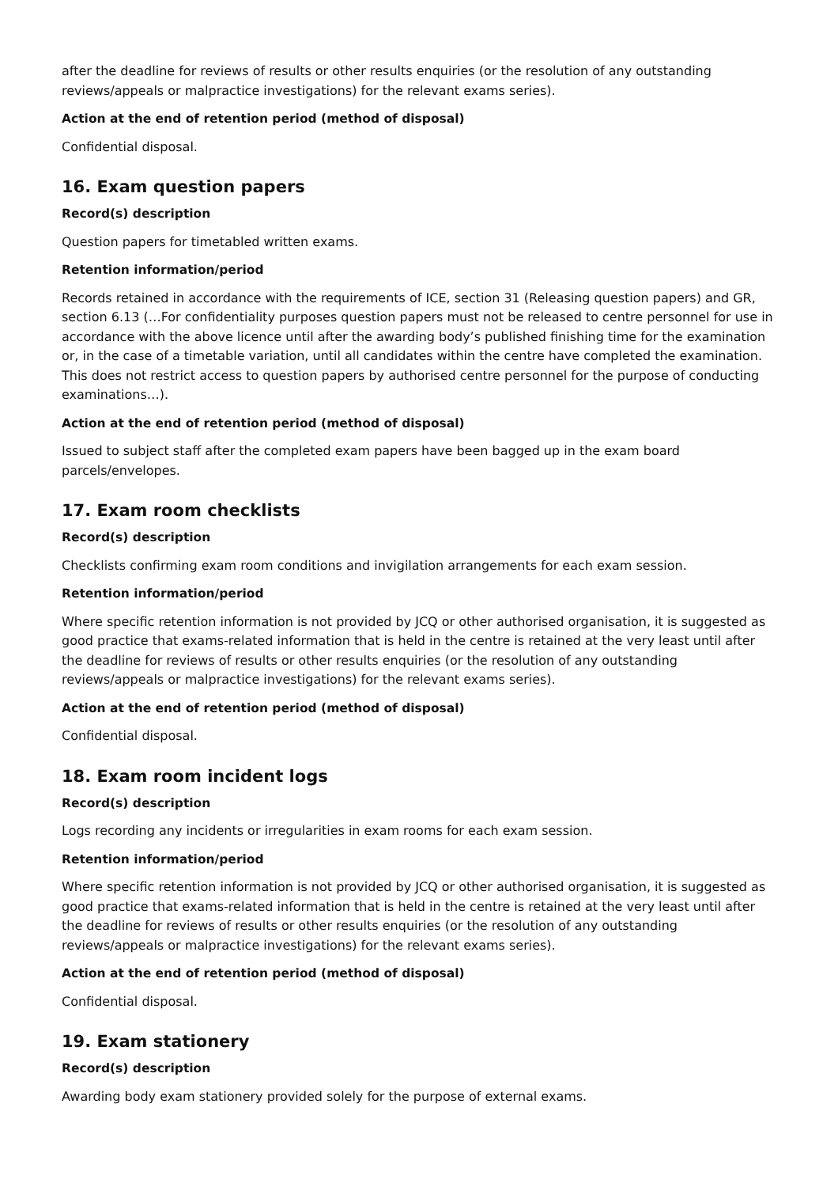after the deadline for reviews of results or other results enquiries (or the resolution of any outstanding reviews/appeals or malpractice investigations) for the relevant exams series).
Action at the end of retention period (method of disposal)
Confidential disposal.
16. Exam question papers
Record(s) description
Question papers for timetabled written exams.
Retention information/period
Records retained in accordance with the requirements of ICE, section 31 (Releasing question papers) and GR, section 6.13 (…For confidentiality purposes question papers must not be released to centre personnel for use in accordance with the above licence until after the awarding body’s published finishing time for the examination or, in the case of a timetable variation, until all candidates within the centre have completed the examination. This does not restrict access to question papers by authorised centre personnel for the purpose of conducting examinations…).
Action at the end of retention period (method of disposal)
Issued to subject staff after the completed exam papers have been bagged up in the exam board parcels/envelopes.
17. Exam room checklists
Record(s) description
Checklists confirming exam room conditions and invigilation arrangements for each exam session.
Retention information/period
Where specific retention information is not provided by JCQ or other authorised organisation, it is suggested as good practice that exams-related information that is held in the centre is retained at the very least until after the deadline for reviews of results or other results enquiries (or the resolution of any outstanding reviews/appeals or malpractice investigations) for the relevant exams series).
Action at the end of retention period (method of disposal)
Confidential disposal.
18. Exam room incident logs
Record(s) description
Logs recording any incidents or irregularities in exam rooms for each exam session.
Retention information/period
Where specific retention information is not provided by JCQ or other authorised organisation, it is suggested as good practice that exams-related information that is held in the centre is retained at the very least until after the deadline for reviews of results or other results enquiries (or the resolution of any outstanding reviews/appeals or malpractice investigations) for the relevant exams series).
Action at the end of retention period (method of disposal)
Confidential disposal.
19. Exam stationery
Record(s) description
Awarding body exam stationery provided solely for the purpose of external exams.